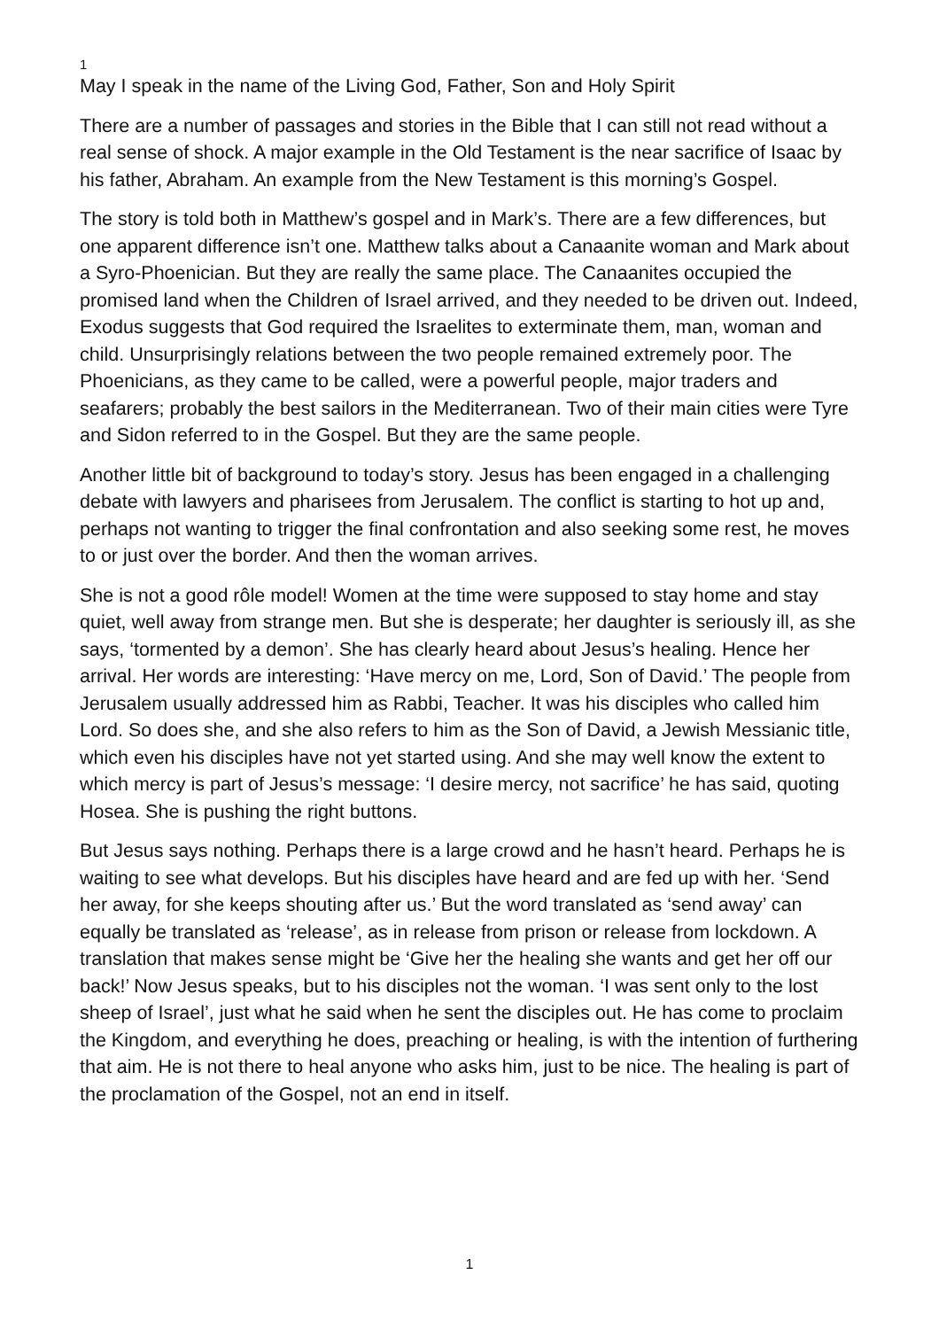1
May I speak in the name of the Living God, Father, Son and Holy Spirit
There are a number of passages and stories in the Bible that I can still not read without a real sense of shock. A major example in the Old Testament is the near sacrifice of Isaac by his father, Abraham. An example from the New Testament is this morning’s Gospel.
The story is told both in Matthew’s gospel and in Mark’s. There are a few differences, but one apparent difference isn’t one. Matthew talks about a Canaanite woman and Mark about a Syro-Phoenician. But they are really the same place. The Canaanites occupied the promised land when the Children of Israel arrived, and they needed to be driven out. Indeed, Exodus suggests that God required the Israelites to exterminate them, man, woman and child. Unsurprisingly relations between the two people remained extremely poor. The Phoenicians, as they came to be called, were a powerful people, major traders and seafarers; probably the best sailors in the Mediterranean. Two of their main cities were Tyre and Sidon referred to in the Gospel. But they are the same people.
Another little bit of background to today’s story. Jesus has been engaged in a challenging debate with lawyers and pharisees from Jerusalem. The conflict is starting to hot up and, perhaps not wanting to trigger the final confrontation and also seeking some rest, he moves to or just over the border. And then the woman arrives.
She is not a good rôle model! Women at the time were supposed to stay home and stay quiet, well away from strange men. But she is desperate; her daughter is seriously ill, as she says, ‘tormented by a demon’. She has clearly heard about Jesus’s healing. Hence her arrival. Her words are interesting: ‘Have mercy on me, Lord, Son of David.’ The people from Jerusalem usually addressed him as Rabbi, Teacher. It was his disciples who called him Lord. So does she, and she also refers to him as the Son of David, a Jewish Messianic title, which even his disciples have not yet started using. And she may well know the extent to which mercy is part of Jesus’s message: ‘I desire mercy, not sacrifice’ he has said, quoting Hosea. She is pushing the right buttons.
But Jesus says nothing. Perhaps there is a large crowd and he hasn’t heard. Perhaps he is waiting to see what develops. But his disciples have heard and are fed up with her. ‘Send her away, for she keeps shouting after us.’ But the word translated as ‘send away’ can equally be translated as ‘release’, as in release from prison or release from lockdown. A translation that makes sense might be ‘Give her the healing she wants and get her off our back!’ Now Jesus speaks, but to his disciples not the woman. ‘I was sent only to the lost sheep of Israel’, just what he said when he sent the disciples out. He has come to proclaim the Kingdom, and everything he does, preaching or healing, is with the intention of furthering that aim. He is not there to heal anyone who asks him, just to be nice. The healing is part of the proclamation of the Gospel, not an end in itself.
1